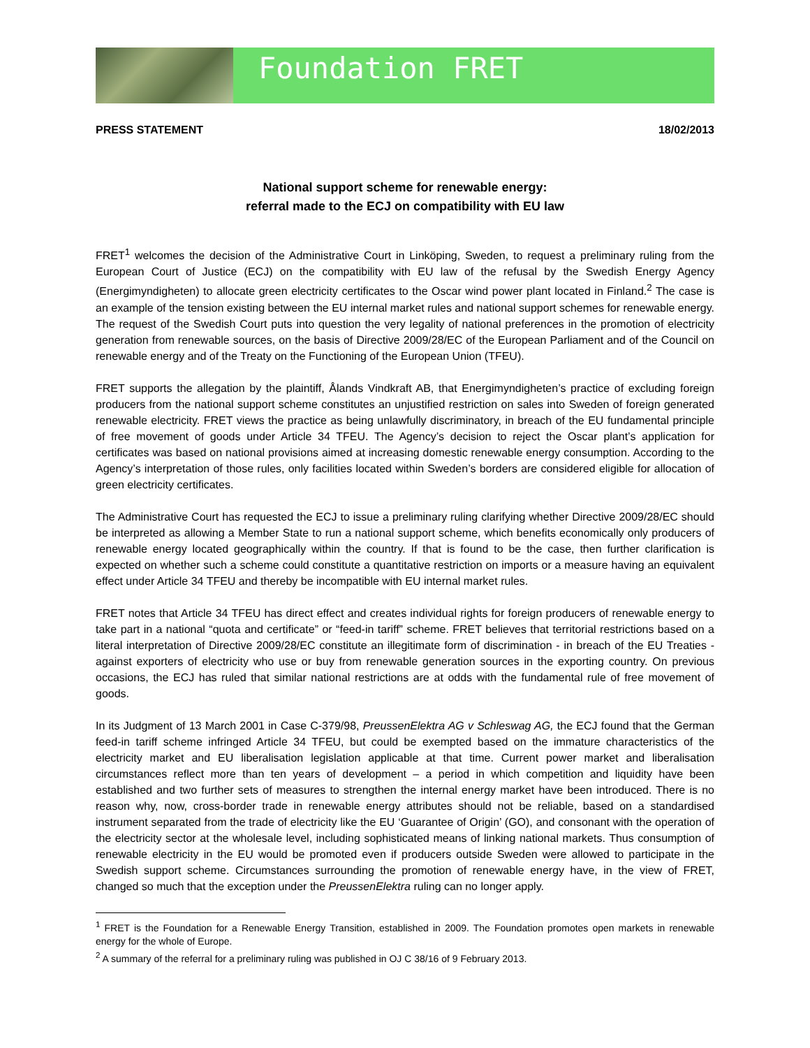Foundation FRET
PRESS STATEMENT 18/02/2013
National support scheme for renewable energy:
referral made to the ECJ on compatibility with EU law
FRET<sup>1</sup> welcomes the decision of the Administrative Court in Linköping, Sweden, to request a preliminary ruling from the European Court of Justice (ECJ) on the compatibility with EU law of the refusal by the Swedish Energy Agency (Energimyndigheten) to allocate green electricity certificates to the Oscar wind power plant located in Finland.<sup>2</sup> The case is an example of the tension existing between the EU internal market rules and national support schemes for renewable energy. The request of the Swedish Court puts into question the very legality of national preferences in the promotion of electricity generation from renewable sources, on the basis of Directive 2009/28/EC of the European Parliament and of the Council on renewable energy and of the Treaty on the Functioning of the European Union (TFEU).
FRET supports the allegation by the plaintiff, Ålands Vindkraft AB, that Energimyndigheten’s practice of excluding foreign producers from the national support scheme constitutes an unjustified restriction on sales into Sweden of foreign generated renewable electricity. FRET views the practice as being unlawfully discriminatory, in breach of the EU fundamental principle of free movement of goods under Article 34 TFEU. The Agency’s decision to reject the Oscar plant’s application for certificates was based on national provisions aimed at increasing domestic renewable energy consumption. According to the Agency’s interpretation of those rules, only facilities located within Sweden’s borders are considered eligible for allocation of green electricity certificates.
The Administrative Court has requested the ECJ to issue a preliminary ruling clarifying whether Directive 2009/28/EC should be interpreted as allowing a Member State to run a national support scheme, which benefits economically only producers of renewable energy located geographically within the country. If that is found to be the case, then further clarification is expected on whether such a scheme could constitute a quantitative restriction on imports or a measure having an equivalent effect under Article 34 TFEU and thereby be incompatible with EU internal market rules.
FRET notes that Article 34 TFEU has direct effect and creates individual rights for foreign producers of renewable energy to take part in a national “quota and certificate” or “feed-in tariff” scheme. FRET believes that territorial restrictions based on a literal interpretation of Directive 2009/28/EC constitute an illegitimate form of discrimination - in breach of the EU Treaties - against exporters of electricity who use or buy from renewable generation sources in the exporting country. On previous occasions, the ECJ has ruled that similar national restrictions are at odds with the fundamental rule of free movement of goods.
In its Judgment of 13 March 2001 in Case C-379/98, PreussenElektra AG v Schleswag AG, the ECJ found that the German feed-in tariff scheme infringed Article 34 TFEU, but could be exempted based on the immature characteristics of the electricity market and EU liberalisation legislation applicable at that time. Current power market and liberalisation circumstances reflect more than ten years of development – a period in which competition and liquidity have been established and two further sets of measures to strengthen the internal energy market have been introduced. There is no reason why, now, cross-border trade in renewable energy attributes should not be reliable, based on a standardised instrument separated from the trade of electricity like the EU ‘Guarantee of Origin’ (GO), and consonant with the operation of the electricity sector at the wholesale level, including sophisticated means of linking national markets. Thus consumption of renewable electricity in the EU would be promoted even if producers outside Sweden were allowed to participate in the Swedish support scheme. Circumstances surrounding the promotion of renewable energy have, in the view of FRET, changed so much that the exception under the PreussenElektra ruling can no longer apply.
<sup>1</sup> FRET is the Foundation for a Renewable Energy Transition, established in 2009. The Foundation promotes open markets in renewable energy for the whole of Europe.
<sup>2</sup> A summary of the referral for a preliminary ruling was published in OJ C 38/16 of 9 February 2013.